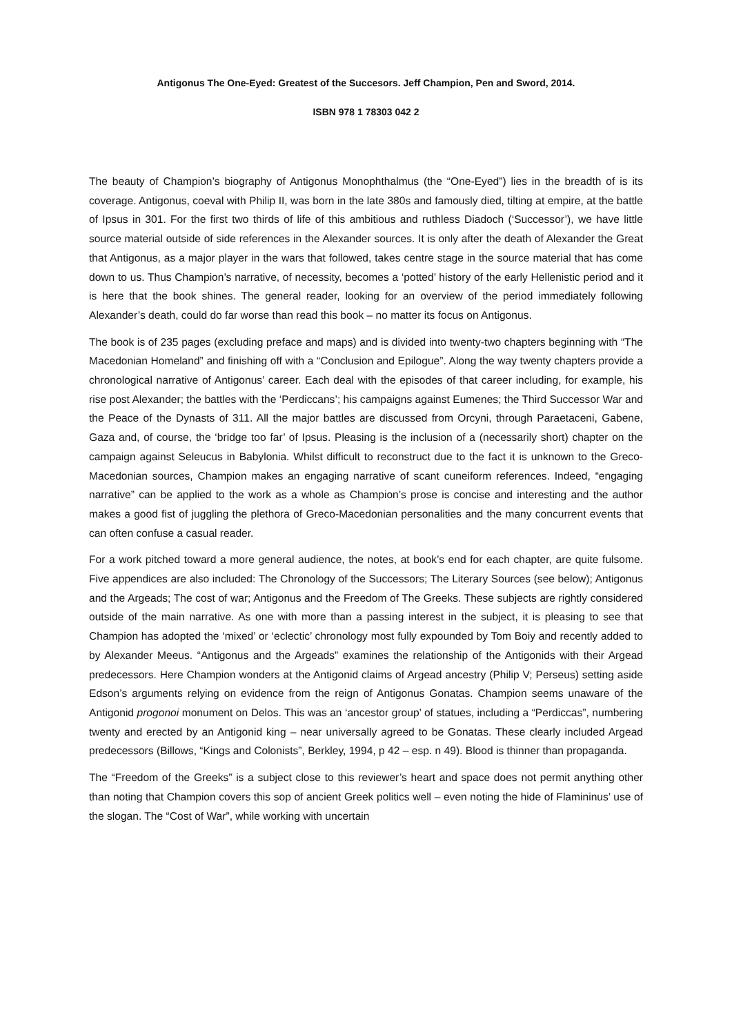Antigonus The One-Eyed: Greatest of the Succesors. Jeff Champion, Pen and Sword, 2014.
ISBN 978 1 78303 042 2
The beauty of Champion’s biography of Antigonus Monophthalmus (the “One-Eyed”) lies in the breadth of is its coverage. Antigonus, coeval with Philip II, was born in the late 380s and famously died, tilting at empire, at the battle of Ipsus in 301. For the first two thirds of life of this ambitious and ruthless Diadoch (‘Successor’), we have little source material outside of side references in the Alexander sources. It is only after the death of Alexander the Great that Antigonus, as a major player in the wars that followed, takes centre stage in the source material that has come down to us. Thus Champion’s narrative, of necessity, becomes a ‘potted’ history of the early Hellenistic period and it is here that the book shines. The general reader, looking for an overview of the period immediately following Alexander’s death, could do far worse than read this book – no matter its focus on Antigonus.
The book is of 235 pages (excluding preface and maps) and is divided into twenty-two chapters beginning with “The Macedonian Homeland” and finishing off with a “Conclusion and Epilogue”. Along the way twenty chapters provide a chronological narrative of Antigonus’ career. Each deal with the episodes of that career including, for example, his rise post Alexander; the battles with the ‘Perdiccans’; his campaigns against Eumenes; the Third Successor War and the Peace of the Dynasts of 311. All the major battles are discussed from Orcyni, through Paraetaceni, Gabene, Gaza and, of course, the ‘bridge too far’ of Ipsus. Pleasing is the inclusion of a (necessarily short) chapter on the campaign against Seleucus in Babylonia. Whilst difficult to reconstruct due to the fact it is unknown to the Greco-Macedonian sources, Champion makes an engaging narrative of scant cuneiform references. Indeed, “engaging narrative” can be applied to the work as a whole as Champion’s prose is concise and interesting and the author makes a good fist of juggling the plethora of Greco-Macedonian personalities and the many concurrent events that can often confuse a casual reader.
For a work pitched toward a more general audience, the notes, at book’s end for each chapter, are quite fulsome. Five appendices are also included: The Chronology of the Successors; The Literary Sources (see below); Antigonus and the Argeads; The cost of war; Antigonus and the Freedom of The Greeks. These subjects are rightly considered outside of the main narrative. As one with more than a passing interest in the subject, it is pleasing to see that Champion has adopted the ‘mixed’ or ‘eclectic’ chronology most fully expounded by Tom Boiy and recently added to by Alexander Meeus. “Antigonus and the Argeads” examines the relationship of the Antigonids with their Argead predecessors. Here Champion wonders at the Antigonid claims of Argead ancestry (Philip V; Perseus) setting aside Edson’s arguments relying on evidence from the reign of Antigonus Gonatas. Champion seems unaware of the Antigonid progonoi monument on Delos. This was an ‘ancestor group’ of statues, including a “Perdiccas”, numbering twenty and erected by an Antigonid king – near universally agreed to be Gonatas. These clearly included Argead predecessors (Billows, “Kings and Colonists”, Berkley, 1994, p 42 – esp. n 49). Blood is thinner than propaganda.
The “Freedom of the Greeks” is a subject close to this reviewer’s heart and space does not permit anything other than noting that Champion covers this sop of ancient Greek politics well – even noting the hide of Flamininus’ use of the slogan. The “Cost of War”, while working with uncertain